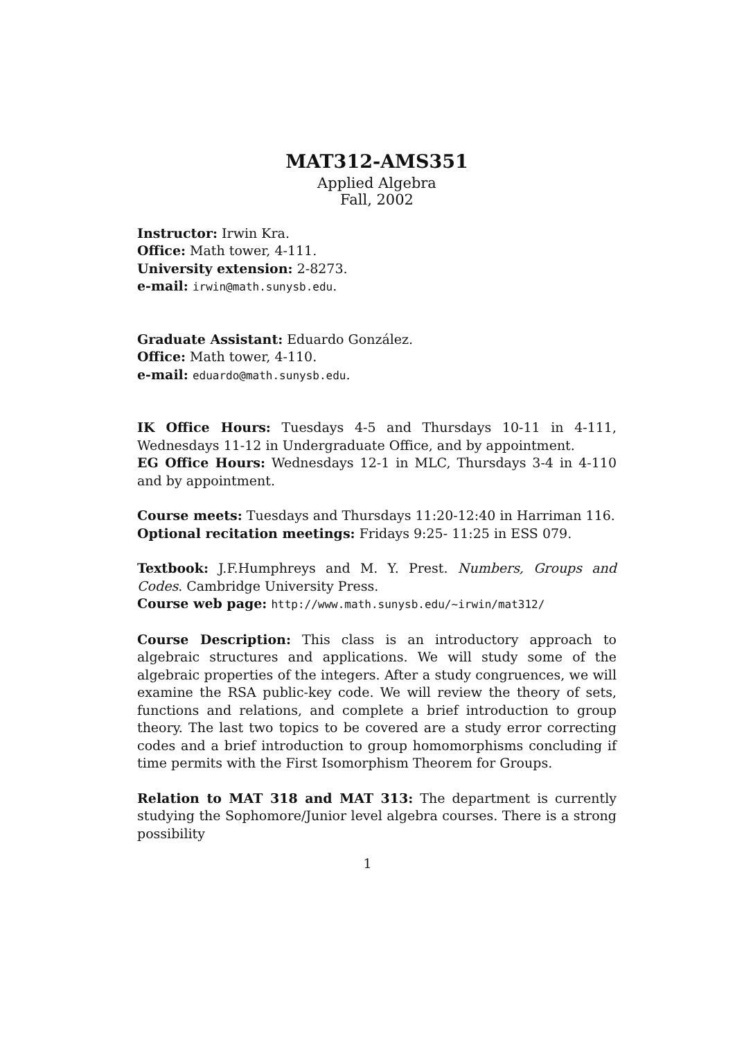MAT312-AMS351
Applied Algebra
Fall, 2002
Instructor: Irwin Kra.
Office: Math tower, 4-111.
University extension: 2-8273.
e-mail: irwin@math.sunysb.edu.
Graduate Assistant: Eduardo González.
Office: Math tower, 4-110.
e-mail: eduardo@math.sunysb.edu.
IK Office Hours: Tuesdays 4-5 and Thursdays 10-11 in 4-111, Wednesdays 11-12 in Undergraduate Office, and by appointment.
EG Office Hours: Wednesdays 12-1 in MLC, Thursdays 3-4 in 4-110 and by appointment.
Course meets: Tuesdays and Thursdays 11:20-12:40 in Harriman 116.
Optional recitation meetings: Fridays 9:25- 11:25 in ESS 079.
Textbook: J.F.Humphreys and M. Y. Prest. Numbers, Groups and Codes. Cambridge University Press.
Course web page: http://www.math.sunysb.edu/~irwin/mat312/
Course Description: This class is an introductory approach to algebraic structures and applications. We will study some of the algebraic properties of the integers. After a study congruences, we will examine the RSA public-key code. We will review the theory of sets, functions and relations, and complete a brief introduction to group theory. The last two topics to be covered are a study error correcting codes and a brief introduction to group homomorphisms concluding if time permits with the First Isomorphism Theorem for Groups.
Relation to MAT 318 and MAT 313: The department is currently studying the Sophomore/Junior level algebra courses. There is a strong possibility
1